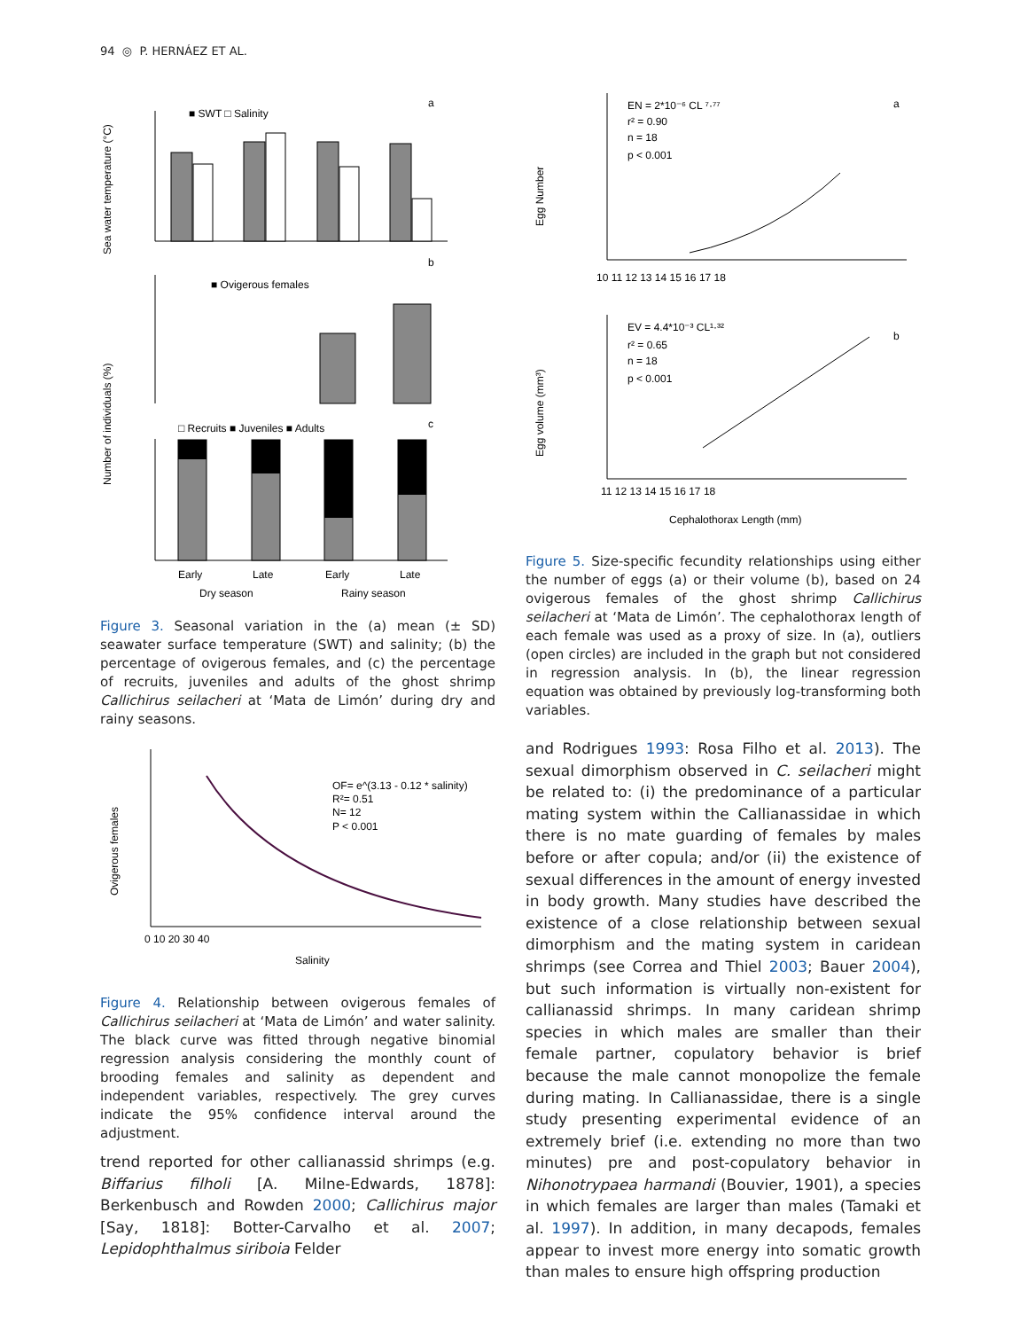94 ◎ P. HERNÁEZ ET AL.
Sea water temperature (°C)
■ SWT □ Salinity
a
b
■ Ovigerous females
Number of individuals (%)
□ Recruits ■ Juveniles ■ Adults
c
Early
Late
Early
Late
Dry season
Rainy season
Figure 3. Seasonal variation in the (a) mean (± SD) seawater surface temperature (SWT) and salinity; (b) the percentage of ovigerous females, and (c) the percentage of recruits, juveniles and adults of the ghost shrimp Callichirus seilacheri at ‘Mata de Limón’ during dry and rainy seasons.
Egg Number
EN = 2*10⁻⁶ CL ⁷·⁷⁷
r² = 0.90
n = 18
p < 0.001
a
10 11 12 13 14 15 16 17 18
Egg volume (mm³)
EV = 4.4*10⁻³ CL¹·³²
r² = 0.65
n = 18
p < 0.001
b
11 12 13 14 15 16 17 18
Cephalothorax Length (mm)
Figure 5. Size-specific fecundity relationships using either the number of eggs (a) or their volume (b), based on 24 ovigerous females of the ghost shrimp Callichirus seilacheri at ‘Mata de Limón’. The cephalothorax length of each female was used as a proxy of size. In (a), outliers (open circles) are included in the graph but not considered in regression analysis. In (b), the linear regression equation was obtained by previously log-transforming both variables.
Ovigerous females
OF= e^(3.13 - 0.12 * salinity)
R²= 0.51
N= 12
P < 0.001
0 10 20 30 40
Salinity
Figure 4. Relationship between ovigerous females of Callichirus seilacheri at ‘Mata de Limón’ and water salinity. The black curve was fitted through negative binomial regression analysis considering the monthly count of brooding females and salinity as dependent and independent variables, respectively. The grey curves indicate the 95% confidence interval around the adjustment.
trend reported for other callianassid shrimps (e.g. Biffarius filholi [A. Milne-Edwards, 1878]: Berkenbusch and Rowden 2000; Callichirus major [Say, 1818]: Botter-Carvalho et al. 2007; Lepidophthalmus siriboia Felder
and Rodrigues 1993: Rosa Filho et al. 2013). The sexual dimorphism observed in C. seilacheri might be related to: (i) the predominance of a particular mating system within the Callianassidae in which there is no mate guarding of females by males before or after copula; and/or (ii) the existence of sexual differences in the amount of energy invested in body growth. Many studies have described the existence of a close relationship between sexual dimorphism and the mating system in caridean shrimps (see Correa and Thiel 2003; Bauer 2004), but such information is virtually non-existent for callianassid shrimps. In many caridean shrimp species in which males are smaller than their female partner, copulatory behavior is brief because the male cannot monopolize the female during mating. In Callianassidae, there is a single study presenting experimental evidence of an extremely brief (i.e. extending no more than two minutes) pre and post-copulatory behavior in Nihonotrypaea harmandi (Bouvier, 1901), a species in which females are larger than males (Tamaki et al. 1997). In addition, in many decapods, females appear to invest more energy into somatic growth than males to ensure high offspring production